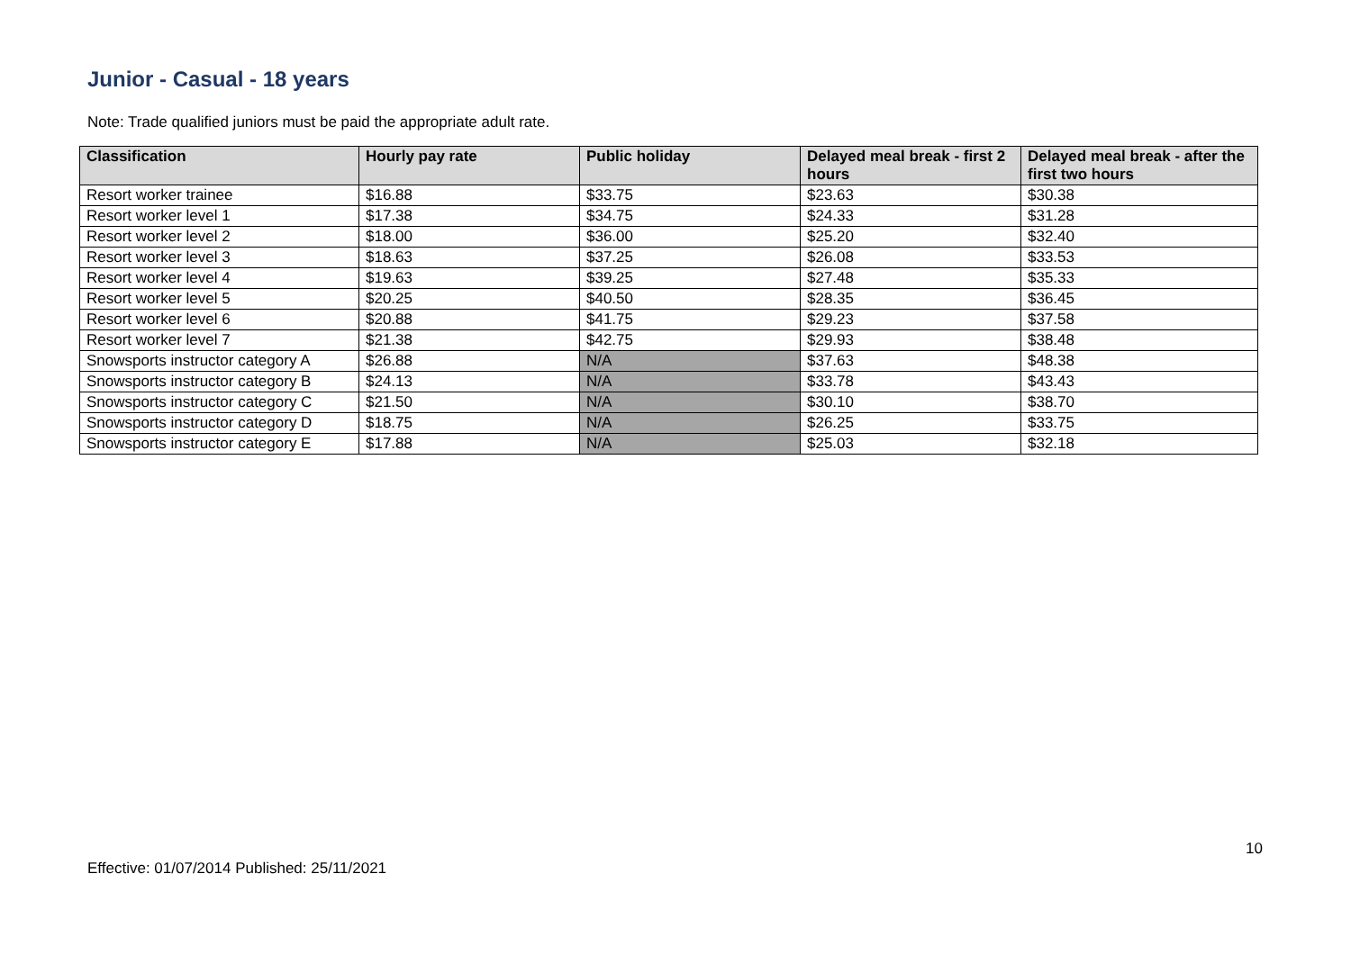Junior - Casual - 18 years
Note: Trade qualified juniors must be paid the appropriate adult rate.
| Classification | Hourly pay rate | Public holiday | Delayed meal break - first 2 hours | Delayed meal break - after the first two hours |
| --- | --- | --- | --- | --- |
| Resort worker trainee | $16.88 | $33.75 | $23.63 | $30.38 |
| Resort worker level 1 | $17.38 | $34.75 | $24.33 | $31.28 |
| Resort worker level 2 | $18.00 | $36.00 | $25.20 | $32.40 |
| Resort worker level 3 | $18.63 | $37.25 | $26.08 | $33.53 |
| Resort worker level 4 | $19.63 | $39.25 | $27.48 | $35.33 |
| Resort worker level 5 | $20.25 | $40.50 | $28.35 | $36.45 |
| Resort worker level 6 | $20.88 | $41.75 | $29.23 | $37.58 |
| Resort worker level 7 | $21.38 | $42.75 | $29.93 | $38.48 |
| Snowsports instructor category A | $26.88 | N/A | $37.63 | $48.38 |
| Snowsports instructor category B | $24.13 | N/A | $33.78 | $43.43 |
| Snowsports instructor category C | $21.50 | N/A | $30.10 | $38.70 |
| Snowsports instructor category D | $18.75 | N/A | $26.25 | $33.75 |
| Snowsports instructor category E | $17.88 | N/A | $25.03 | $32.18 |
10
Effective: 01/07/2014 Published: 25/11/2021